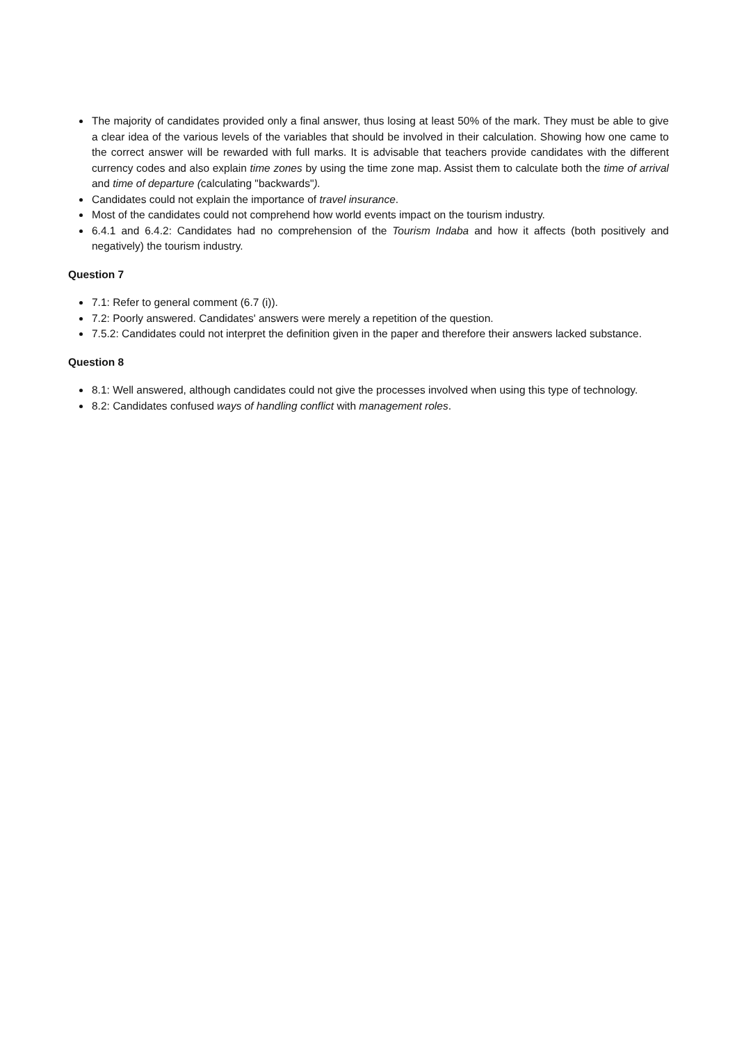The majority of candidates provided only a final answer, thus losing at least 50% of the mark. They must be able to give a clear idea of the various levels of the variables that should be involved in their calculation. Showing how one came to the correct answer will be rewarded with full marks. It is advisable that teachers provide candidates with the different currency codes and also explain time zones by using the time zone map. Assist them to calculate both the time of arrival and time of departure (calculating "backwards").
Candidates could not explain the importance of travel insurance.
Most of the candidates could not comprehend how world events impact on the tourism industry.
6.4.1 and 6.4.2: Candidates had no comprehension of the Tourism Indaba and how it affects (both positively and negatively) the tourism industry.
Question 7
7.1: Refer to general comment (6.7 (i)).
7.2: Poorly answered. Candidates' answers were merely a repetition of the question.
7.5.2: Candidates could not interpret the definition given in the paper and therefore their answers lacked substance.
Question 8
8.1: Well answered, although candidates could not give the processes involved when using this type of technology.
8.2: Candidates confused ways of handling conflict with management roles.